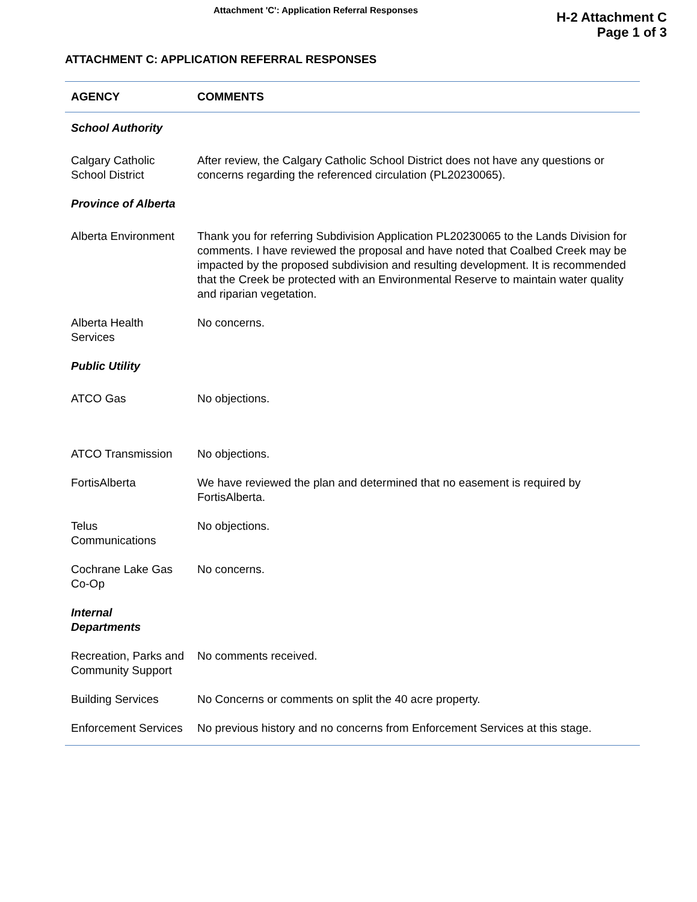Attachment 'C': Application Referral Responses
H-2 Attachment C
Page 1 of 3
ATTACHMENT C: APPLICATION REFERRAL RESPONSES
| AGENCY | COMMENTS |
| --- | --- |
| School Authority | |
| Calgary Catholic School District | After review, the Calgary Catholic School District does not have any questions or concerns regarding the referenced circulation (PL20230065). |
| Province of Alberta | |
| Alberta Environment | Thank you for referring Subdivision Application PL20230065 to the Lands Division for comments. I have reviewed the proposal and have noted that Coalbed Creek may be impacted by the proposed subdivision and resulting development. It is recommended that the Creek be protected with an Environmental Reserve to maintain water quality and riparian vegetation. |
| Alberta Health Services | No concerns. |
| Public Utility | |
| ATCO Gas | No objections. |
| ATCO Transmission | No objections. |
| FortisAlberta | We have reviewed the plan and determined that no easement is required by FortisAlberta. |
| Telus Communications | No objections. |
| Cochrane Lake Gas Co-Op | No concerns. |
| Internal Departments | |
| Recreation, Parks and Community Support | No comments received. |
| Building Services | No Concerns or comments on split the 40 acre property. |
| Enforcement Services | No previous history and no concerns from Enforcement Services at this stage. |